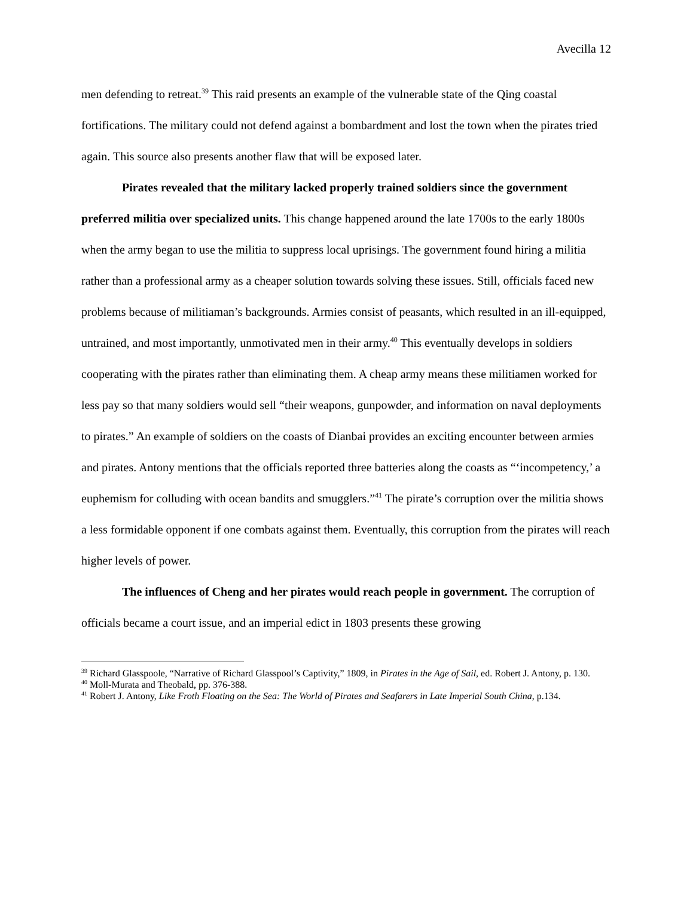Avecilla 12
men defending to retreat.<sup>39</sup> This raid presents an example of the vulnerable state of the Qing coastal fortifications. The military could not defend against a bombardment and lost the town when the pirates tried again. This source also presents another flaw that will be exposed later.
Pirates revealed that the military lacked properly trained soldiers since the government preferred militia over specialized units. This change happened around the late 1700s to the early 1800s when the army began to use the militia to suppress local uprisings. The government found hiring a militia rather than a professional army as a cheaper solution towards solving these issues. Still, officials faced new problems because of militiaman’s backgrounds. Armies consist of peasants, which resulted in an ill-equipped, untrained, and most importantly, unmotivated men in their army.<sup>40</sup> This eventually develops in soldiers cooperating with the pirates rather than eliminating them. A cheap army means these militiamen worked for less pay so that many soldiers would sell “their weapons, gunpowder, and information on naval deployments to pirates.” An example of soldiers on the coasts of Dianbai provides an exciting encounter between armies and pirates. Antony mentions that the officials reported three batteries along the coasts as “‘incompetency,’ a euphemism for colluding with ocean bandits and smugglers.”<sup>41</sup> The pirate’s corruption over the militia shows a less formidable opponent if one combats against them. Eventually, this corruption from the pirates will reach higher levels of power.
The influences of Cheng and her pirates would reach people in government. The corruption of officials became a court issue, and an imperial edict in 1803 presents these growing
<sup>39</sup> Richard Glasspoole, “Narrative of Richard Glasspool’s Captivity,” 1809, in Pirates in the Age of Sail, ed. Robert J. Antony, p. 130.
<sup>40</sup> Moll-Murata and Theobald, pp. 376-388.
<sup>41</sup> Robert J. Antony, Like Froth Floating on the Sea: The World of Pirates and Seafarers in Late Imperial South China, p.134.